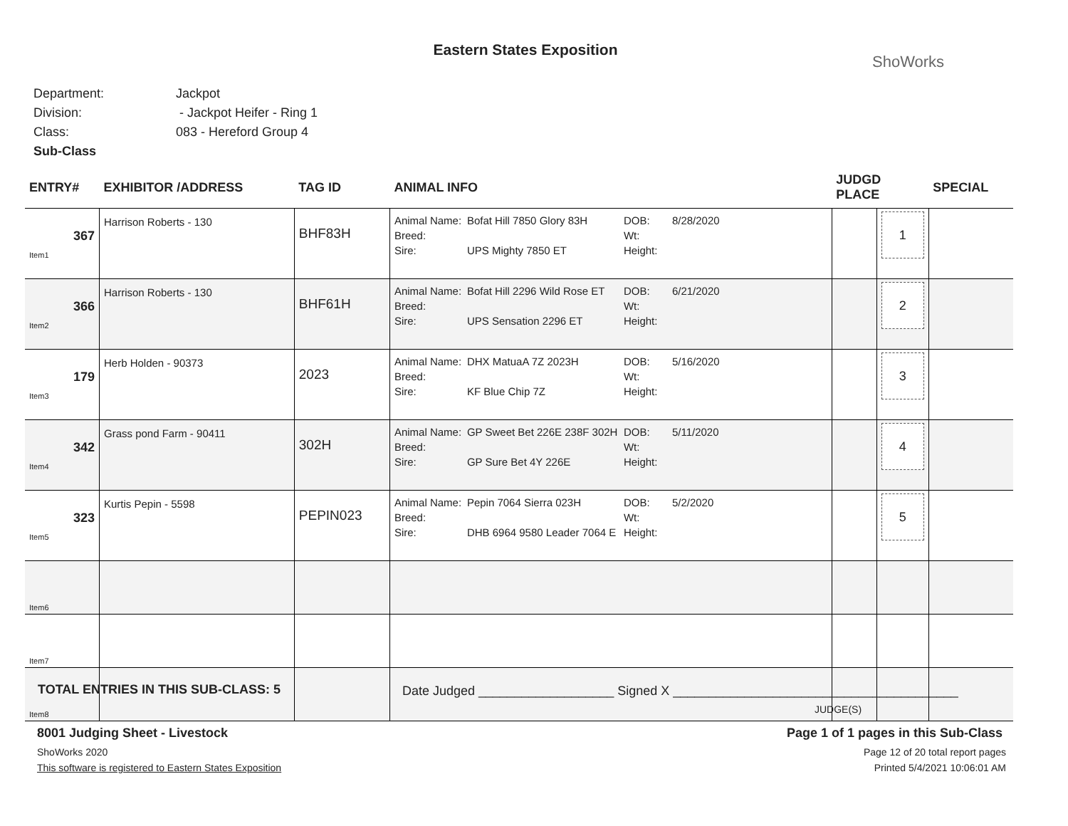Eastern States Exposition
ShoWorks
Department: Jackpot
Division: - Jackpot Heifer - Ring 1
Class: 083 - Hereford Group 4
Sub-Class
| ENTRY# | EXHIBITOR /ADDRESS | TAG ID | ANIMAL INFO | JUDGD PLACE | | SPECIAL |
| --- | --- | --- | --- | --- | --- | --- |
| 367 Item1 | Harrison Roberts - 130 | BHF83H | Animal Name: Bofat Hill 7850 Glory 83H DOB: 8/28/2020 Breed: Wt: Sire: UPS Mighty 7850 ET Height: | | 1 | |
| 366 Item2 | Harrison Roberts - 130 | BHF61H | Animal Name: Bofat Hill 2296 Wild Rose ET DOB: 6/21/2020 Breed: Wt: Sire: UPS Sensation 2296 ET Height: | | 2 | |
| 179 Item3 | Herb Holden - 90373 | 2023 | Animal Name: DHX MatuaA 7Z 2023H DOB: 5/16/2020 Breed: Wt: Sire: KF Blue Chip 7Z Height: | | 3 | |
| 342 Item4 | Grass pond Farm - 90411 | 302H | Animal Name: GP Sweet Bet 226E 238F 302H DOB: 5/11/2020 Breed: Wt: Sire: GP Sure Bet 4Y 226E Height: | | 4 | |
| 323 Item5 | Kurtis Pepin - 5598 | PEPIN023 | Animal Name: Pepin 7064 Sierra 023H DOB: 5/2/2020 Breed: Wt: Sire: DHB 6964 9580 Leader 7064 E Height: | | 5 | |
| Item6 | | | | | | |
| Item7 | | | | | | |
| Item8 | | | | | | |
TOTAL ENTRIES IN THIS SUB-CLASS: 5
Date Judged ___________________ Signed X ________________________________________
JUDGE(S)
8001 Judging Sheet - Livestock
ShoWorks 2020
This software is registered to Eastern States Exposition
Page 1 of 1 pages in this Sub-Class
Page 12 of 20 total report pages
Printed 5/4/2021 10:06:01 AM